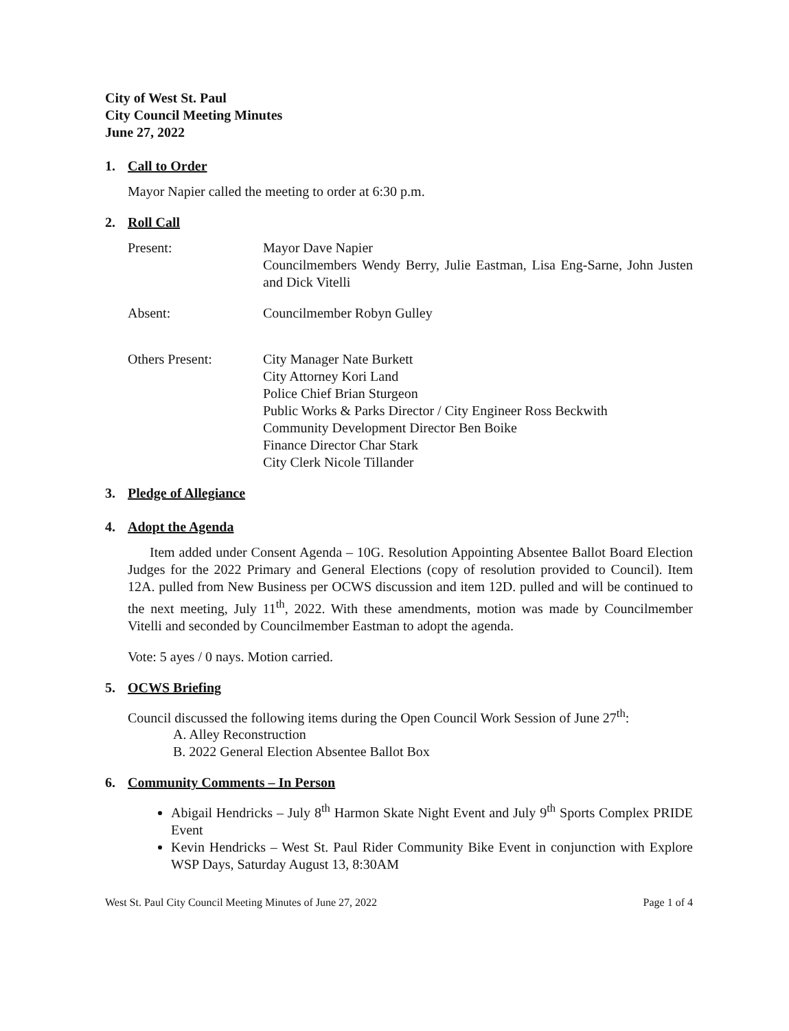City of West St. Paul
City Council Meeting Minutes
June 27, 2022
1. Call to Order
Mayor Napier called the meeting to order at 6:30 p.m.
2. Roll Call
Present: Mayor Dave Napier
Councilmembers Wendy Berry, Julie Eastman, Lisa Eng-Sarne, John Justen and Dick Vitelli
Absent: Councilmember Robyn Gulley
Others Present: City Manager Nate Burkett
City Attorney Kori Land
Police Chief Brian Sturgeon
Public Works & Parks Director / City Engineer Ross Beckwith
Community Development Director Ben Boike
Finance Director Char Stark
City Clerk Nicole Tillander
3. Pledge of Allegiance
4. Adopt the Agenda
Item added under Consent Agenda – 10G. Resolution Appointing Absentee Ballot Board Election Judges for the 2022 Primary and General Elections (copy of resolution provided to Council). Item 12A. pulled from New Business per OCWS discussion and item 12D. pulled and will be continued to the next meeting, July 11<sup>th</sup>, 2022. With these amendments, motion was made by Councilmember Vitelli and seconded by Councilmember Eastman to adopt the agenda.
Vote: 5 ayes / 0 nays. Motion carried.
5. OCWS Briefing
Council discussed the following items during the Open Council Work Session of June 27<sup>th</sup>:
A. Alley Reconstruction
B. 2022 General Election Absentee Ballot Box
6. Community Comments – In Person
Abigail Hendricks – July 8<sup>th</sup> Harmon Skate Night Event and July 9<sup>th</sup> Sports Complex PRIDE Event
Kevin Hendricks – West St. Paul Rider Community Bike Event in conjunction with Explore WSP Days, Saturday August 13, 8:30AM
West St. Paul City Council Meeting Minutes of June 27, 2022 Page 1 of 4